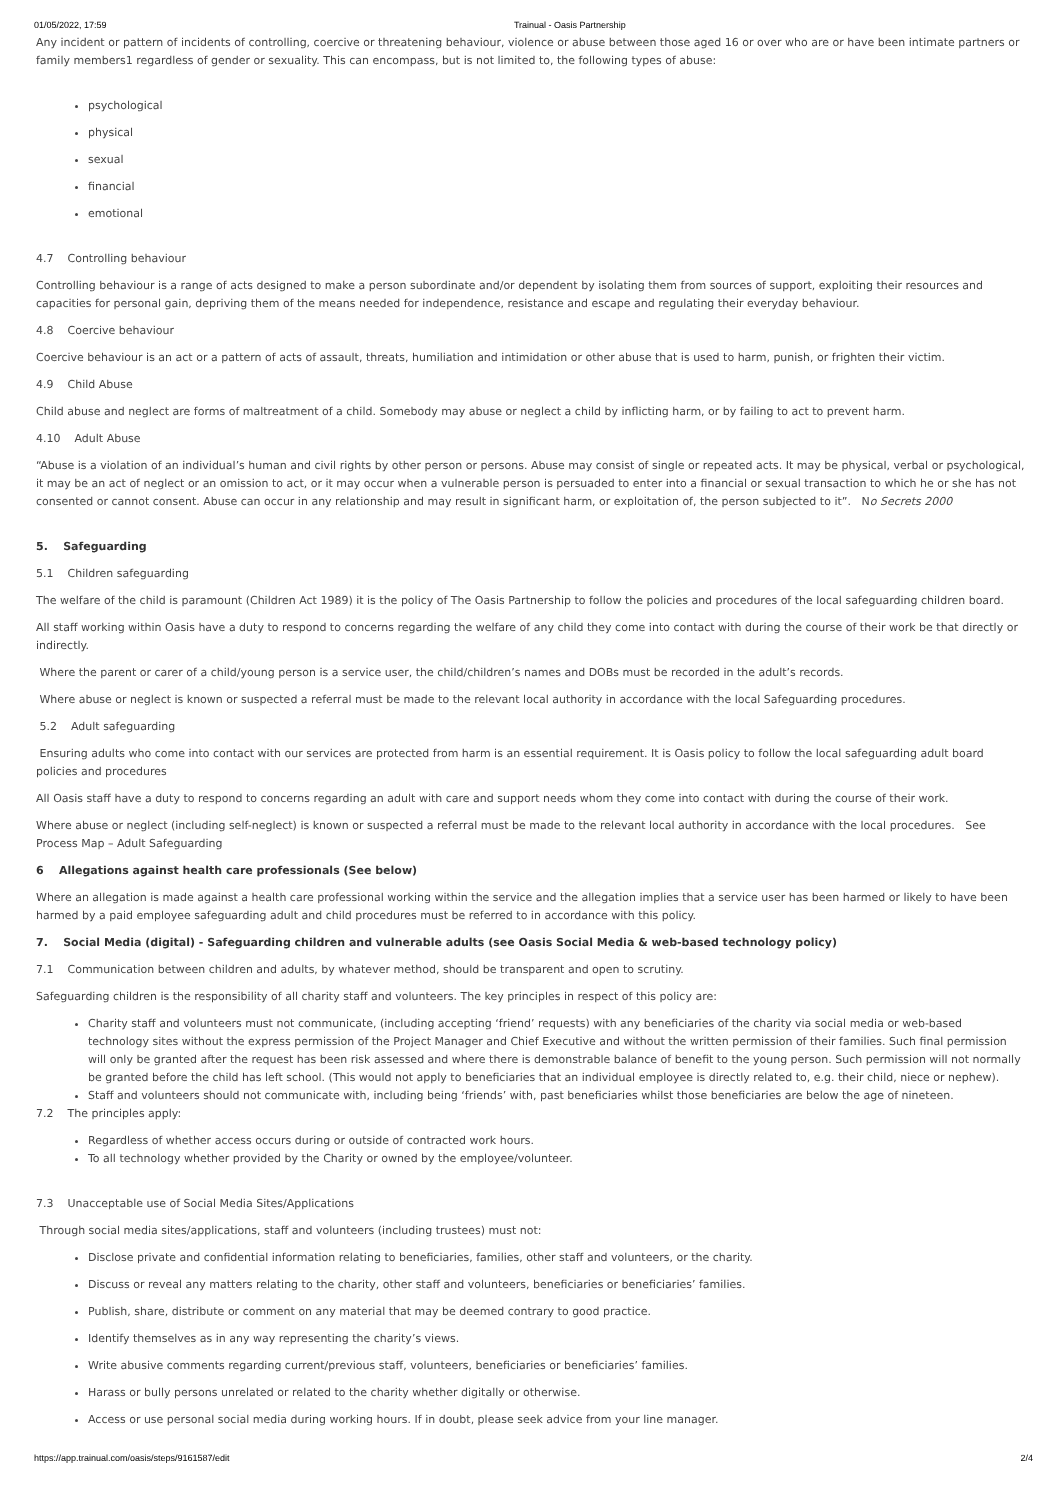01/05/2022, 17:59 Trainual - Oasis Partnership
Any incident or pattern of incidents of controlling, coercive or threatening behaviour, violence or abuse between those aged 16 or over who are or have been intimate partners or family members1 regardless of gender or sexuality. This can encompass, but is not limited to, the following types of abuse:
psychological
physical
sexual
financial
emotional
4.7 Controlling behaviour
Controlling behaviour is a range of acts designed to make a person subordinate and/or dependent by isolating them from sources of support, exploiting their resources and capacities for personal gain, depriving them of the means needed for independence, resistance and escape and regulating their everyday behaviour.
4.8 Coercive behaviour
Coercive behaviour is an act or a pattern of acts of assault, threats, humiliation and intimidation or other abuse that is used to harm, punish, or frighten their victim.
4.9 Child Abuse
Child abuse and neglect are forms of maltreatment of a child. Somebody may abuse or neglect a child by inflicting harm, or by failing to act to prevent harm.
4.10 Adult Abuse
“Abuse is a violation of an individual’s human and civil rights by other person or persons. Abuse may consist of single or repeated acts. It may be physical, verbal or psychological, it may be an act of neglect or an omission to act, or it may occur when a vulnerable person is persuaded to enter into a financial or sexual transaction to which he or she has not consented or cannot consent. Abuse can occur in any relationship and may result in significant harm, or exploitation of, the person subjected to it”. No Secrets 2000
5. Safeguarding
5.1 Children safeguarding
The welfare of the child is paramount (Children Act 1989) it is the policy of The Oasis Partnership to follow the policies and procedures of the local safeguarding children board.
All staff working within Oasis have a duty to respond to concerns regarding the welfare of any child they come into contact with during the course of their work be that directly or indirectly.
Where the parent or carer of a child/young person is a service user, the child/children’s names and DOBs must be recorded in the adult’s records.
Where abuse or neglect is known or suspected a referral must be made to the relevant local authority in accordance with the local Safeguarding procedures.
5.2 Adult safeguarding
Ensuring adults who come into contact with our services are protected from harm is an essential requirement. It is Oasis policy to follow the local safeguarding adult board policies and procedures
All Oasis staff have a duty to respond to concerns regarding an adult with care and support needs whom they come into contact with during the course of their work.
Where abuse or neglect (including self-neglect) is known or suspected a referral must be made to the relevant local authority in accordance with the local procedures. See Process Map – Adult Safeguarding
6 Allegations against health care professionals (See below)
Where an allegation is made against a health care professional working within the service and the allegation implies that a service user has been harmed or likely to have been harmed by a paid employee safeguarding adult and child procedures must be referred to in accordance with this policy.
7. Social Media (digital) - Safeguarding children and vulnerable adults (see Oasis Social Media & web-based technology policy)
7.1 Communication between children and adults, by whatever method, should be transparent and open to scrutiny.
Safeguarding children is the responsibility of all charity staff and volunteers. The key principles in respect of this policy are:
Charity staff and volunteers must not communicate, (including accepting ‘friend’ requests) with any beneficiaries of the charity via social media or web-based technology sites without the express permission of the Project Manager and Chief Executive and without the written permission of their families. Such final permission will only be granted after the request has been risk assessed and where there is demonstrable balance of benefit to the young person. Such permission will not normally be granted before the child has left school. (This would not apply to beneficiaries that an individual employee is directly related to, e.g. their child, niece or nephew).
Staff and volunteers should not communicate with, including being ‘friends’ with, past beneficiaries whilst those beneficiaries are below the age of nineteen.
7.2 The principles apply:
Regardless of whether access occurs during or outside of contracted work hours.
To all technology whether provided by the Charity or owned by the employee/volunteer.
7.3 Unacceptable use of Social Media Sites/Applications
Through social media sites/applications, staff and volunteers (including trustees) must not:
Disclose private and confidential information relating to beneficiaries, families, other staff and volunteers, or the charity.
Discuss or reveal any matters relating to the charity, other staff and volunteers, beneficiaries or beneficiaries’ families.
Publish, share, distribute or comment on any material that may be deemed contrary to good practice.
Identify themselves as in any way representing the charity’s views.
Write abusive comments regarding current/previous staff, volunteers, beneficiaries or beneficiaries’ families.
Harass or bully persons unrelated or related to the charity whether digitally or otherwise.
Access or use personal social media during working hours. If in doubt, please seek advice from your line manager.
https://app.trainual.com/oasis/steps/9161587/edit 2/4